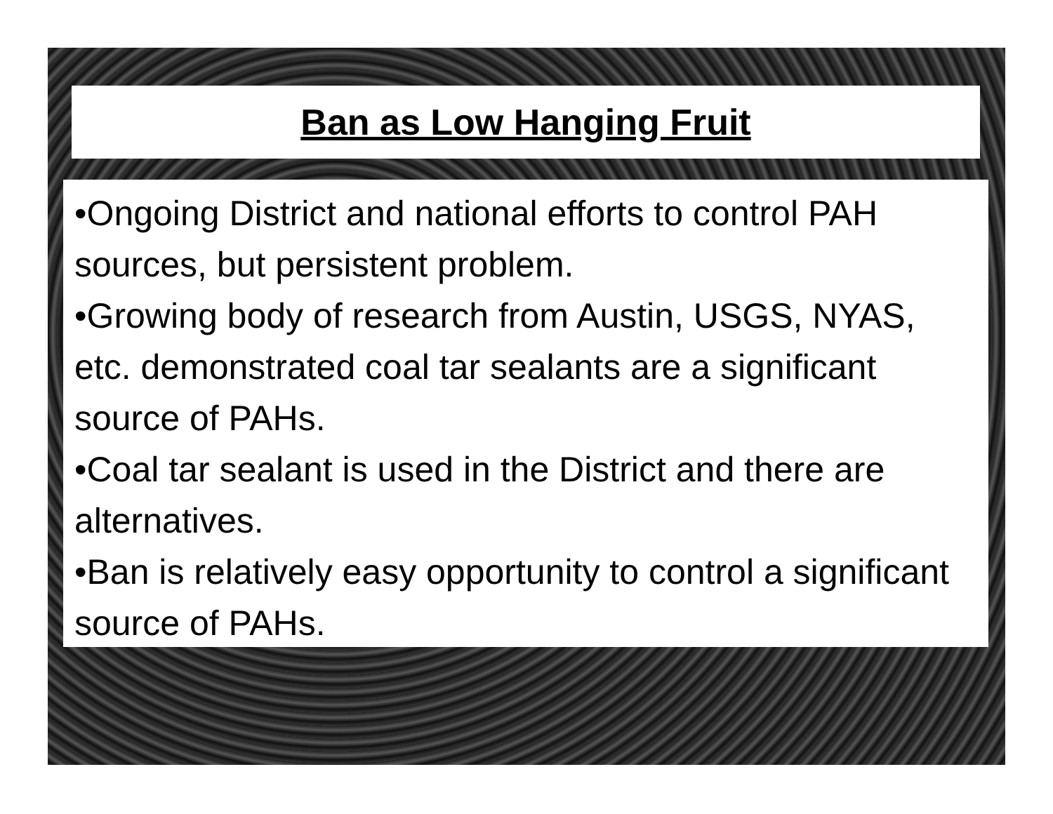Ban as Low Hanging Fruit
•Ongoing District and national efforts to control PAH sources, but persistent problem.
•Growing body of research from Austin, USGS, NYAS, etc. demonstrated coal tar sealants are a significant source of PAHs.
•Coal tar sealant is used in the District and there are alternatives.
•Ban is relatively easy opportunity to control a significant source of PAHs.